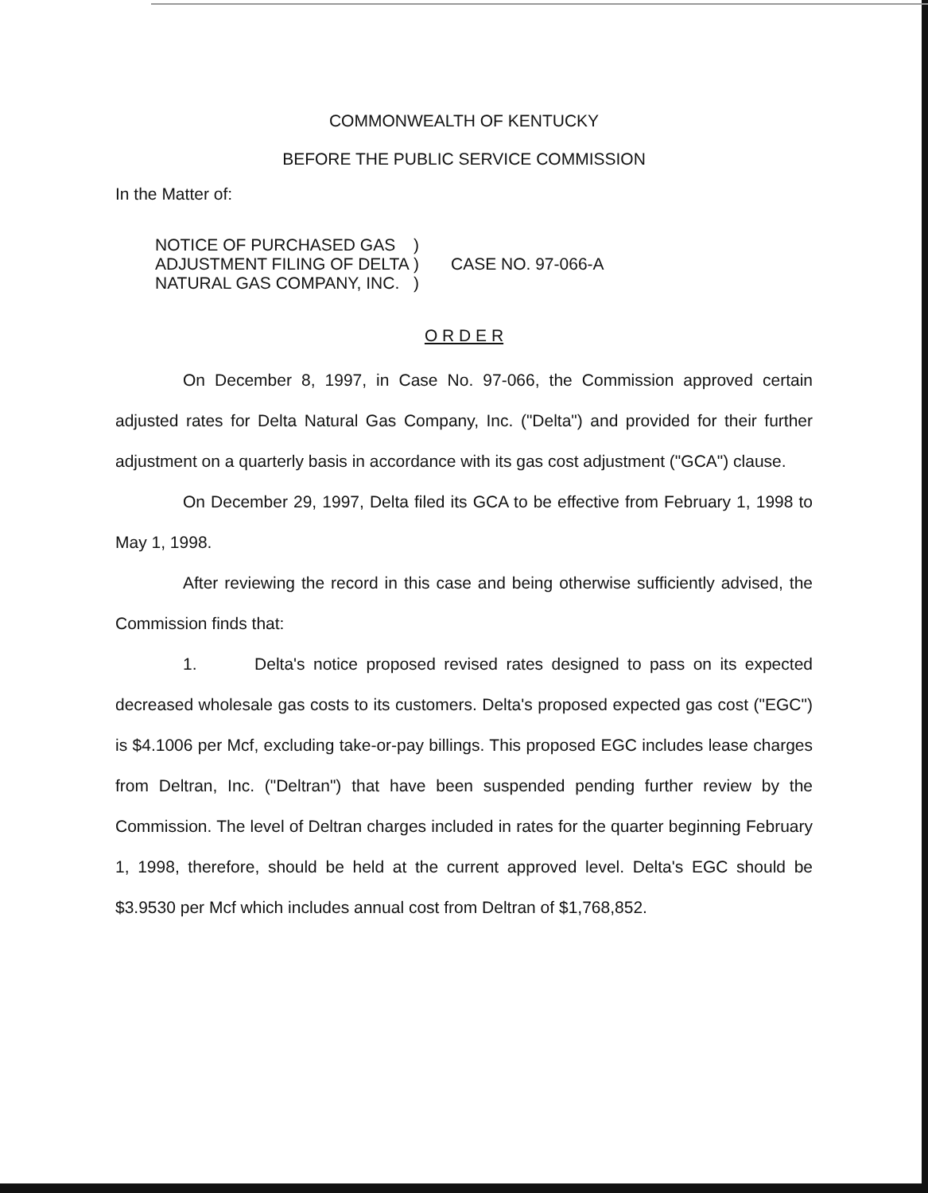COMMONWEALTH OF KENTUCKY
BEFORE THE PUBLIC SERVICE COMMISSION
In the Matter of:
NOTICE OF PURCHASED GAS
ADJUSTMENT FILING OF DELTA
NATURAL GAS COMPANY, INC.
)
)
)
CASE NO. 97-066-A
O R D E R
On December 8, 1997, in Case No. 97-066, the Commission approved certain adjusted rates for Delta Natural Gas Company, Inc. ("Delta") and provided for their further adjustment on a quarterly basis in accordance with its gas cost adjustment ("GCA") clause.
On December 29, 1997, Delta filed its GCA to be effective from February 1, 1998 to May 1, 1998.
After reviewing the record in this case and being otherwise sufficiently advised, the Commission finds that:
1. Delta's notice proposed revised rates designed to pass on its expected decreased wholesale gas costs to its customers. Delta's proposed expected gas cost ("EGC") is $4.1006 per Mcf, excluding take-or-pay billings. This proposed EGC includes lease charges from Deltran, Inc. ("Deltran") that have been suspended pending further review by the Commission. The level of Deltran charges included in rates for the quarter beginning February 1, 1998, therefore, should be held at the current approved level. Delta's EGC should be $3.9530 per Mcf which includes annual cost from Deltran of $1,768,852.